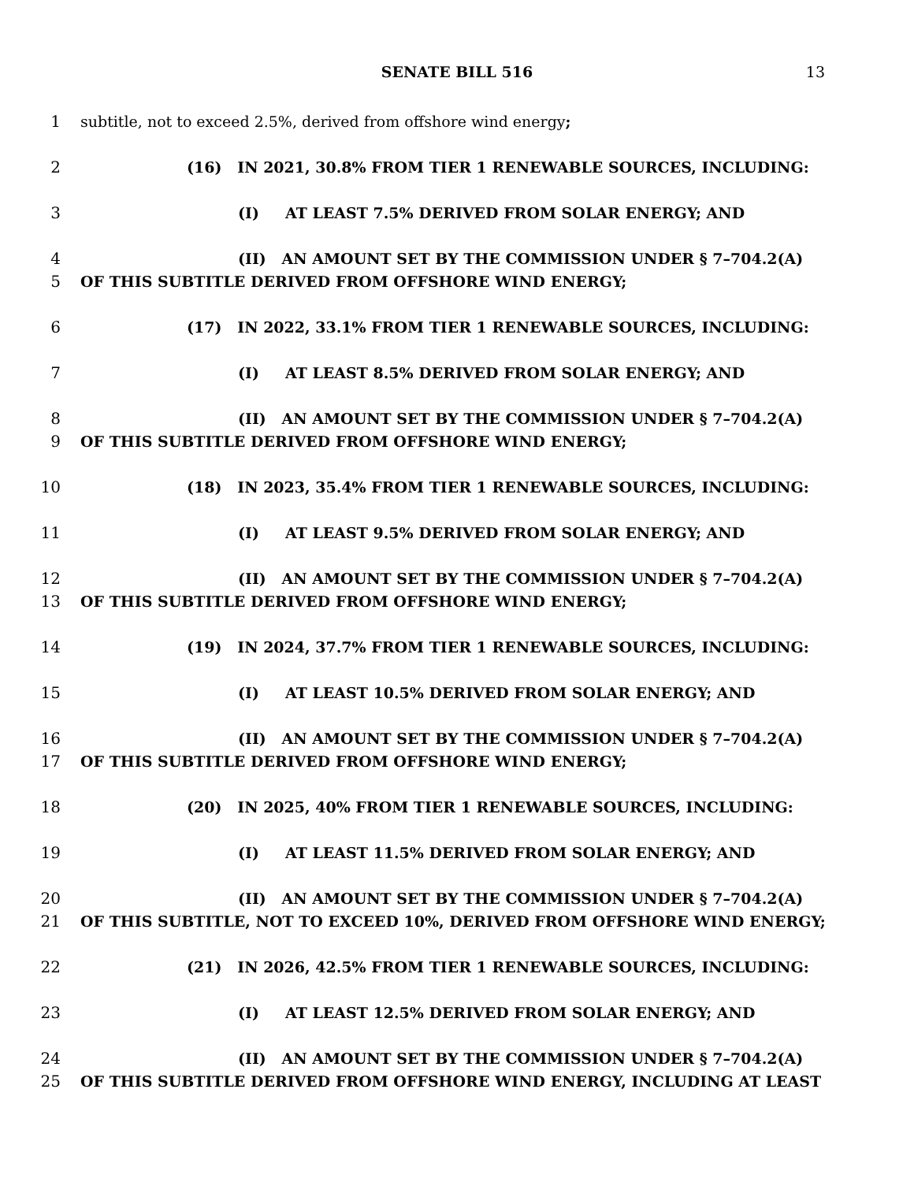SENATE BILL 516 13
1 subtitle, not to exceed 2.5%, derived from offshore wind energy;
2 (16) IN 2021, 30.8% FROM TIER 1 RENEWABLE SOURCES, INCLUDING:
3 (I) AT LEAST 7.5% DERIVED FROM SOLAR ENERGY; AND
4 (II) AN AMOUNT SET BY THE COMMISSION UNDER § 7–704.2(A)
5 OF THIS SUBTITLE DERIVED FROM OFFSHORE WIND ENERGY;
6 (17) IN 2022, 33.1% FROM TIER 1 RENEWABLE SOURCES, INCLUDING:
7 (I) AT LEAST 8.5% DERIVED FROM SOLAR ENERGY; AND
8 (II) AN AMOUNT SET BY THE COMMISSION UNDER § 7–704.2(A)
9 OF THIS SUBTITLE DERIVED FROM OFFSHORE WIND ENERGY;
10 (18) IN 2023, 35.4% FROM TIER 1 RENEWABLE SOURCES, INCLUDING:
11 (I) AT LEAST 9.5% DERIVED FROM SOLAR ENERGY; AND
12 (II) AN AMOUNT SET BY THE COMMISSION UNDER § 7–704.2(A)
13 OF THIS SUBTITLE DERIVED FROM OFFSHORE WIND ENERGY;
14 (19) IN 2024, 37.7% FROM TIER 1 RENEWABLE SOURCES, INCLUDING:
15 (I) AT LEAST 10.5% DERIVED FROM SOLAR ENERGY; AND
16 (II) AN AMOUNT SET BY THE COMMISSION UNDER § 7–704.2(A)
17 OF THIS SUBTITLE DERIVED FROM OFFSHORE WIND ENERGY;
18 (20) IN 2025, 40% FROM TIER 1 RENEWABLE SOURCES, INCLUDING:
19 (I) AT LEAST 11.5% DERIVED FROM SOLAR ENERGY; AND
20 (II) AN AMOUNT SET BY THE COMMISSION UNDER § 7–704.2(A)
21 OF THIS SUBTITLE, NOT TO EXCEED 10%, DERIVED FROM OFFSHORE WIND ENERGY;
22 (21) IN 2026, 42.5% FROM TIER 1 RENEWABLE SOURCES, INCLUDING:
23 (I) AT LEAST 12.5% DERIVED FROM SOLAR ENERGY; AND
24 (II) AN AMOUNT SET BY THE COMMISSION UNDER § 7–704.2(A)
25 OF THIS SUBTITLE DERIVED FROM OFFSHORE WIND ENERGY, INCLUDING AT LEAST